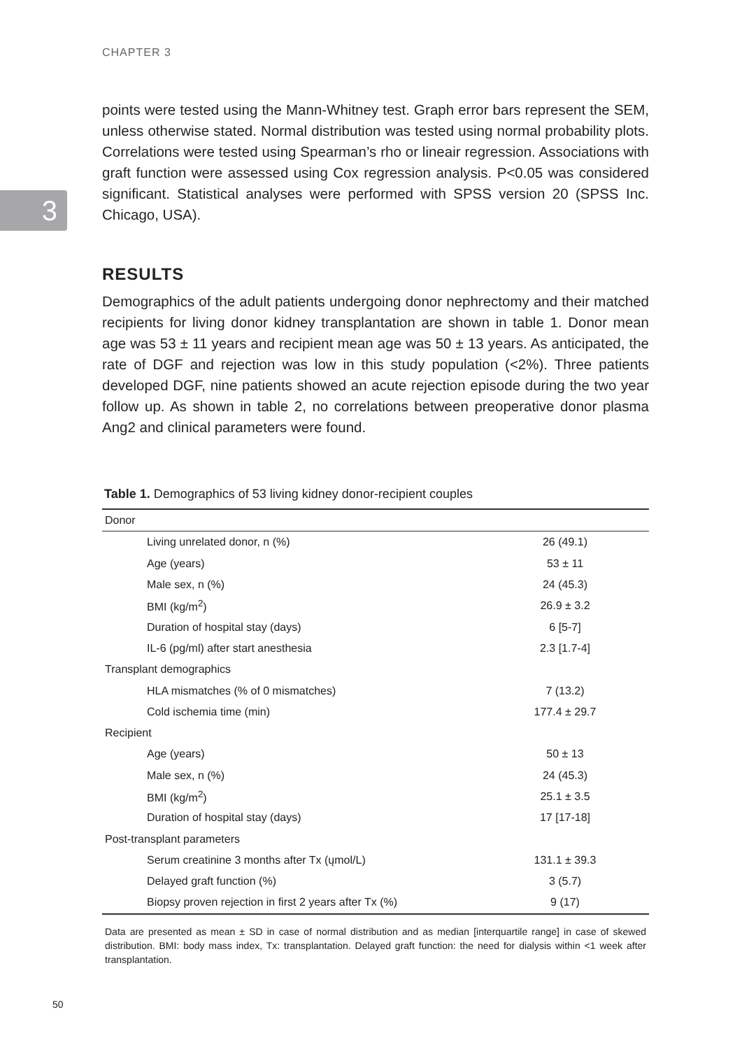CHAPTER 3
3
points were tested using the Mann-Whitney test. Graph error bars represent the SEM, unless otherwise stated. Normal distribution was tested using normal probability plots. Correlations were tested using Spearman’s rho or lineair regression. Associations with graft function were assessed using Cox regression analysis. P<0.05 was considered significant. Statistical analyses were performed with SPSS version 20 (SPSS Inc. Chicago, USA).
RESULTS
Demographics of the adult patients undergoing donor nephrectomy and their matched recipients for living donor kidney transplantation are shown in table 1. Donor mean age was 53 ± 11 years and recipient mean age was 50 ± 13 years. As anticipated, the rate of DGF and rejection was low in this study population (<2%). Three patients developed DGF, nine patients showed an acute rejection episode during the two year follow up. As shown in table 2, no correlations between preoperative donor plasma Ang2 and clinical parameters were found.
Table 1. Demographics of 53 living kidney donor-recipient couples
| Donor | |
| Living unrelated donor, n (%) | 26 (49.1) |
| Age (years) | 53 ± 11 |
| Male sex, n (%) | 24 (45.3) |
| BMI (kg/m<sup>2</sup>) | 26.9 ± 3.2 |
| Duration of hospital stay (days) | 6 [5-7] |
| IL-6 (pg/ml) after start anesthesia | 2.3 [1.7-4] |
| Transplant demographics | |
| HLA mismatches (% of 0 mismatches) | 7 (13.2) |
| Cold ischemia time (min) | 177.4 ± 29.7 |
| Recipient | |
| Age (years) | 50 ± 13 |
| Male sex, n (%) | 24 (45.3) |
| BMI (kg/m<sup>2</sup>) | 25.1 ± 3.5 |
| Duration of hospital stay (days) | 17 [17-18] |
| Post-transplant parameters | |
| Serum creatinine 3 months after Tx (ųmol/L) | 131.1 ± 39.3 |
| Delayed graft function (%) | 3 (5.7) |
| Biopsy proven rejection in first 2 years after Tx (%) | 9 (17) |
Data are presented as mean ± SD in case of normal distribution and as median [interquartile range] in case of skewed distribution. BMI: body mass index, Tx: transplantation. Delayed graft function: the need for dialysis within <1 week after transplantation.
50